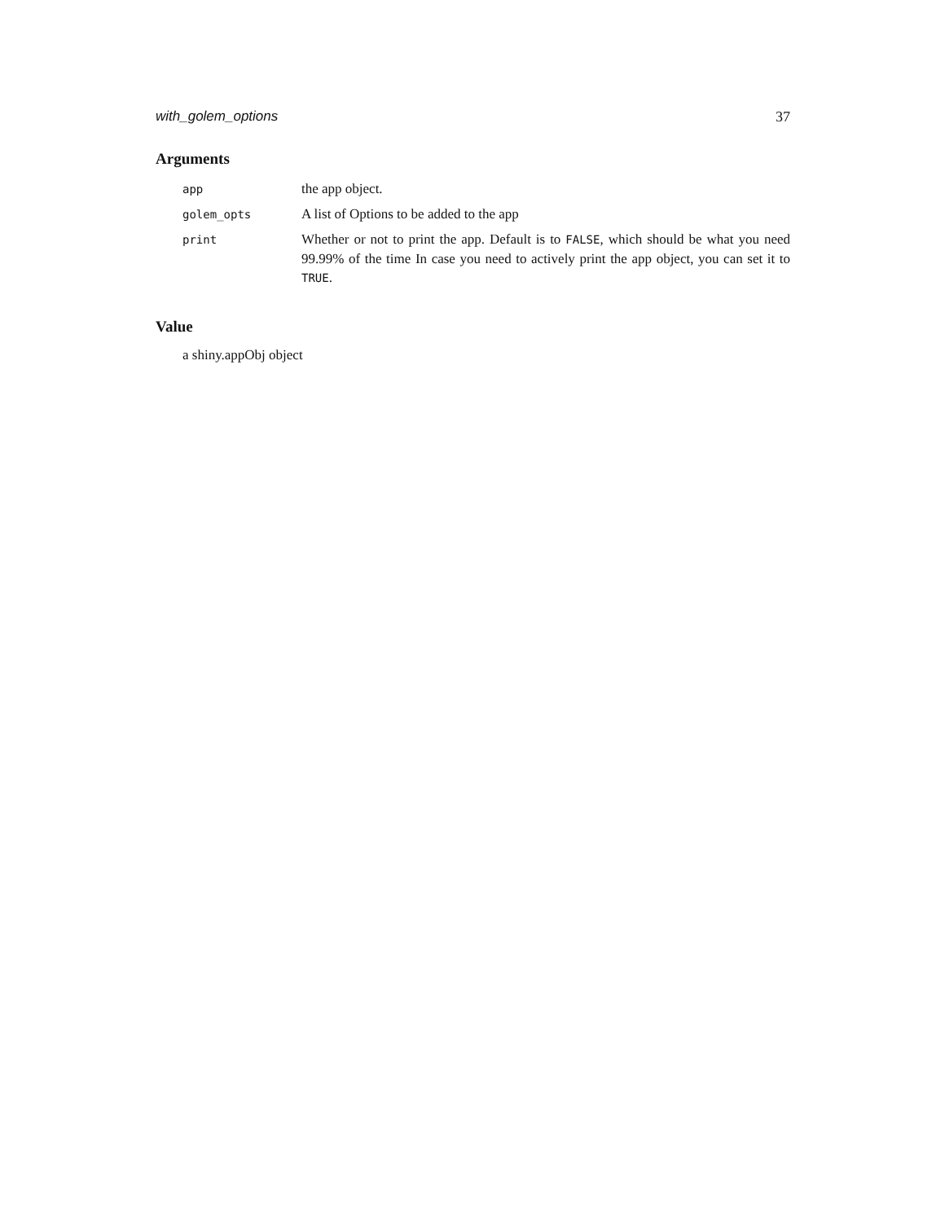with_golem_options 37
Arguments
| app | the app object. |
| golem_opts | A list of Options to be added to the app |
| print | Whether or not to print the app. Default is to FALSE , which should be what you need 99.99% of the time In case you need to actively print the app object, you can set it to TRUE . |
Value
a shiny.appObj object